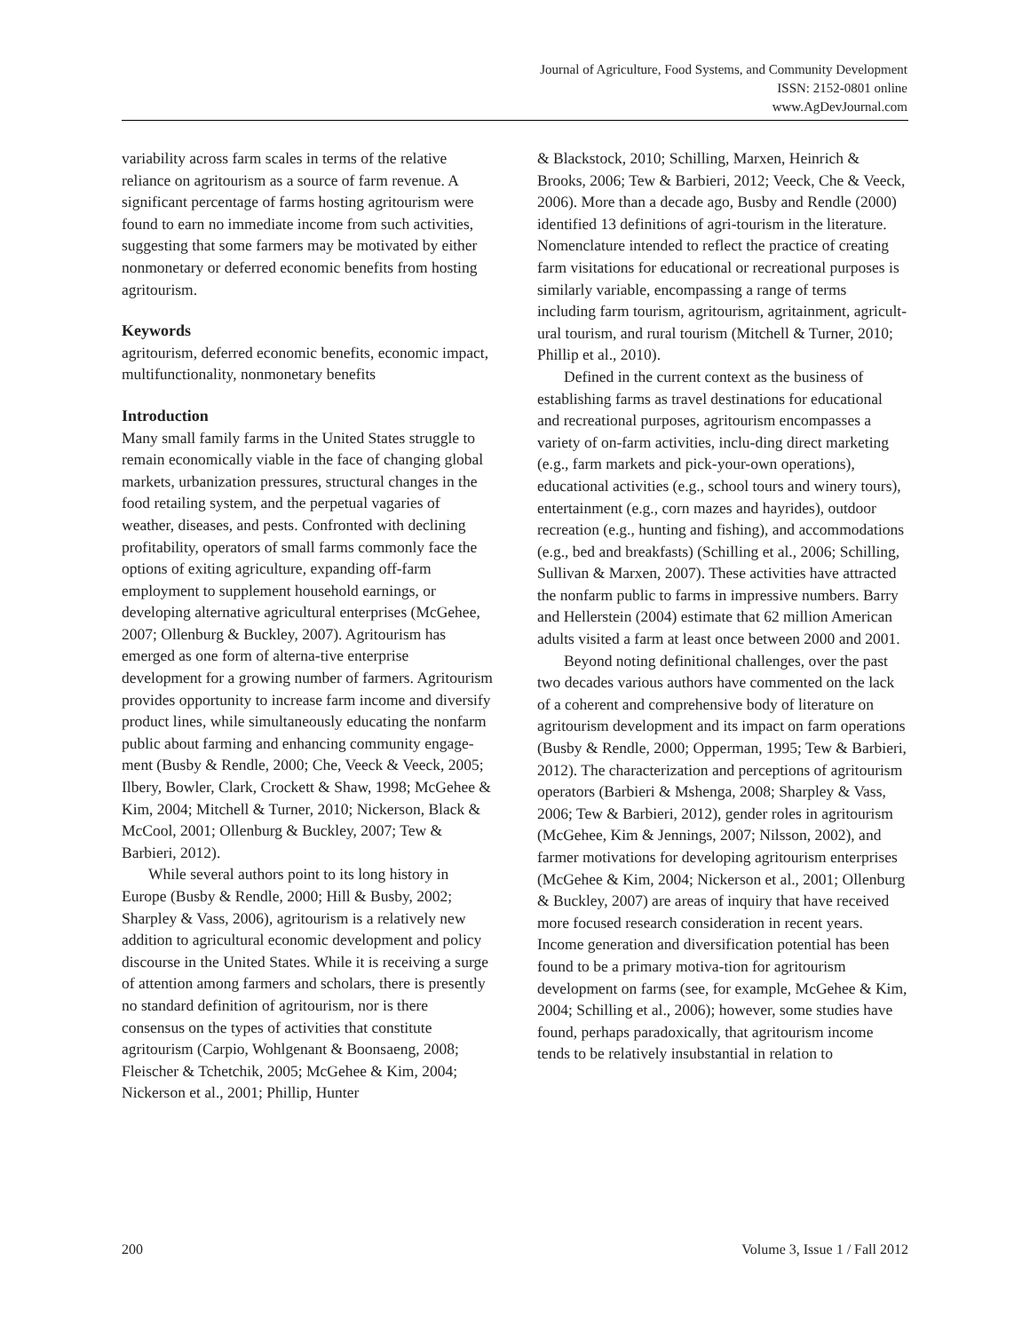Journal of Agriculture, Food Systems, and Community Development
ISSN: 2152-0801 online
www.AgDevJournal.com
variability across farm scales in terms of the relative reliance on agritourism as a source of farm revenue. A significant percentage of farms hosting agritourism were found to earn no immediate income from such activities, suggesting that some farmers may be motivated by either nonmonetary or deferred economic benefits from hosting agritourism.
Keywords
agritourism, deferred economic benefits, economic impact, multifunctionality, nonmonetary benefits
Introduction
Many small family farms in the United States struggle to remain economically viable in the face of changing global markets, urbanization pressures, structural changes in the food retailing system, and the perpetual vagaries of weather, diseases, and pests. Confronted with declining profitability, operators of small farms commonly face the options of exiting agriculture, expanding off-farm employment to supplement household earnings, or developing alternative agricultural enterprises (McGehee, 2007; Ollenburg & Buckley, 2007). Agritourism has emerged as one form of alterna-tive enterprise development for a growing number of farmers. Agritourism provides opportunity to increase farm income and diversify product lines, while simultaneously educating the nonfarm public about farming and enhancing community engage-ment (Busby & Rendle, 2000; Che, Veeck & Veeck, 2005; Ilbery, Bowler, Clark, Crockett & Shaw, 1998; McGehee & Kim, 2004; Mitchell & Turner, 2010; Nickerson, Black & McCool, 2001; Ollenburg & Buckley, 2007; Tew & Barbieri, 2012).
While several authors point to its long history in Europe (Busby & Rendle, 2000; Hill & Busby, 2002; Sharpley & Vass, 2006), agritourism is a relatively new addition to agricultural economic development and policy discourse in the United States. While it is receiving a surge of attention among farmers and scholars, there is presently no standard definition of agritourism, nor is there consensus on the types of activities that constitute agritourism (Carpio, Wohlgenant & Boonsaeng, 2008; Fleischer & Tchetchik, 2005; McGehee & Kim, 2004; Nickerson et al., 2001; Phillip, Hunter
& Blackstock, 2010; Schilling, Marxen, Heinrich & Brooks, 2006; Tew & Barbieri, 2012; Veeck, Che & Veeck, 2006). More than a decade ago, Busby and Rendle (2000) identified 13 definitions of agri-tourism in the literature. Nomenclature intended to reflect the practice of creating farm visitations for educational or recreational purposes is similarly variable, encompassing a range of terms including farm tourism, agritourism, agritainment, agricult-ural tourism, and rural tourism (Mitchell & Turner, 2010; Phillip et al., 2010).
Defined in the current context as the business of establishing farms as travel destinations for educational and recreational purposes, agritourism encompasses a variety of on-farm activities, inclu-ding direct marketing (e.g., farm markets and pick-your-own operations), educational activities (e.g., school tours and winery tours), entertainment (e.g., corn mazes and hayrides), outdoor recreation (e.g., hunting and fishing), and accommodations (e.g., bed and breakfasts) (Schilling et al., 2006; Schilling, Sullivan & Marxen, 2007). These activities have attracted the nonfarm public to farms in impressive numbers. Barry and Hellerstein (2004) estimate that 62 million American adults visited a farm at least once between 2000 and 2001.
Beyond noting definitional challenges, over the past two decades various authors have commented on the lack of a coherent and comprehensive body of literature on agritourism development and its impact on farm operations (Busby & Rendle, 2000; Opperman, 1995; Tew & Barbieri, 2012). The characterization and perceptions of agritourism operators (Barbieri & Mshenga, 2008; Sharpley & Vass, 2006; Tew & Barbieri, 2012), gender roles in agritourism (McGehee, Kim & Jennings, 2007; Nilsson, 2002), and farmer motivations for developing agritourism enterprises (McGehee & Kim, 2004; Nickerson et al., 2001; Ollenburg & Buckley, 2007) are areas of inquiry that have received more focused research consideration in recent years. Income generation and diversification potential has been found to be a primary motiva-tion for agritourism development on farms (see, for example, McGehee & Kim, 2004; Schilling et al., 2006); however, some studies have found, perhaps paradoxically, that agritourism income tends to be relatively insubstantial in relation to
200 Volume 3, Issue 1 / Fall 2012